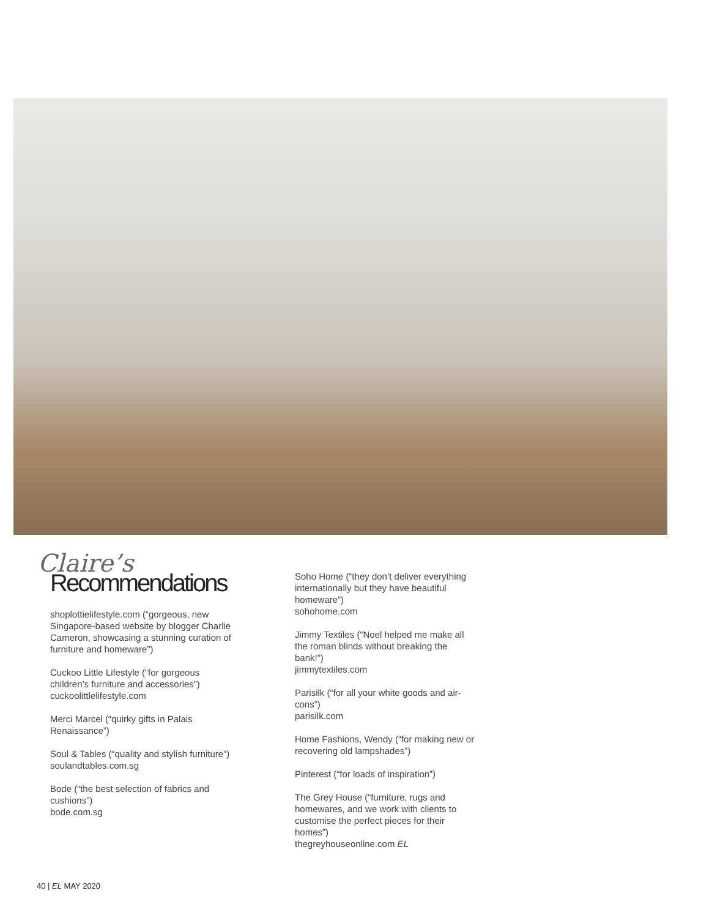Claire’s
Recommendations
shoplottielifestyle.com (“gorgeous, new Singapore-based website by blogger Charlie Cameron, showcasing a stunning curation of furniture and homeware”)
Cuckoo Little Lifestyle (“for gorgeous children’s furniture and accessories”)
cuckoolittlelifestyle.com
Merci Marcel (“quirky gifts in Palais Renaissance”)
Soul & Tables (“quality and stylish furniture”)
soulandtables.com.sg
Bode (“the best selection of fabrics and cushions”)
bode.com.sg
Soho Home (“they don’t deliver everything internationally but they have beautiful homeware”)
sohohome.com
Jimmy Textiles (“Noel helped me make all the roman blinds without breaking the bank!”)
jimmytextiles.com
Parisilk (“for all your white goods and air-cons”)
parisilk.com
Home Fashions, Wendy (“for making new or recovering old lampshades”)
Pinterest (“for loads of inspiration”)
The Grey House (“furniture, rugs and homewares, and we work with clients to customise the perfect pieces for their homes”)
thegreyhouseonline.com EL
40 | EL MAY 2020